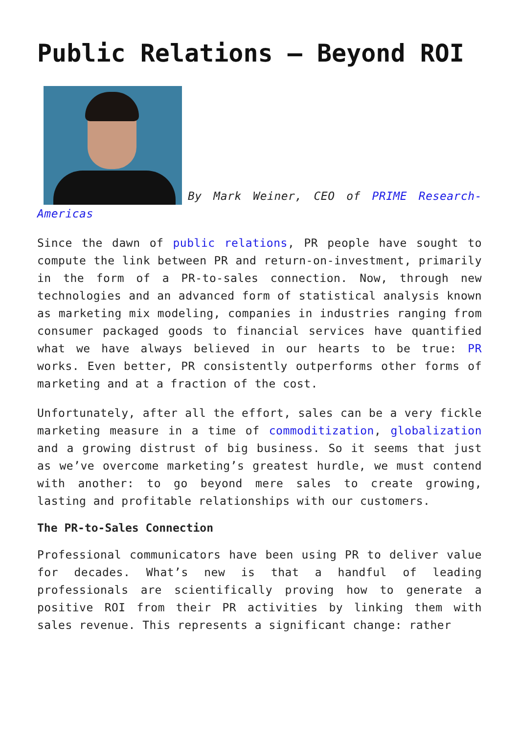Public Relations – Beyond ROI
By Mark Weiner, CEO of PRIME Research-Americas
Since the dawn of public relations, PR people have sought to compute the link between PR and return-on-investment, primarily in the form of a PR-to-sales connection. Now, through new technologies and an advanced form of statistical analysis known as marketing mix modeling, companies in industries ranging from consumer packaged goods to financial services have quantified what we have always believed in our hearts to be true: PR works. Even better, PR consistently outperforms other forms of marketing and at a fraction of the cost.
Unfortunately, after all the effort, sales can be a very fickle marketing measure in a time of commoditization, globalization and a growing distrust of big business. So it seems that just as we’ve overcome marketing’s greatest hurdle, we must contend with another: to go beyond mere sales to create growing, lasting and profitable relationships with our customers.
The PR-to-Sales Connection
Professional communicators have been using PR to deliver value for decades. What’s new is that a handful of leading professionals are scientifically proving how to generate a positive ROI from their PR activities by linking them with sales revenue. This represents a significant change: rather